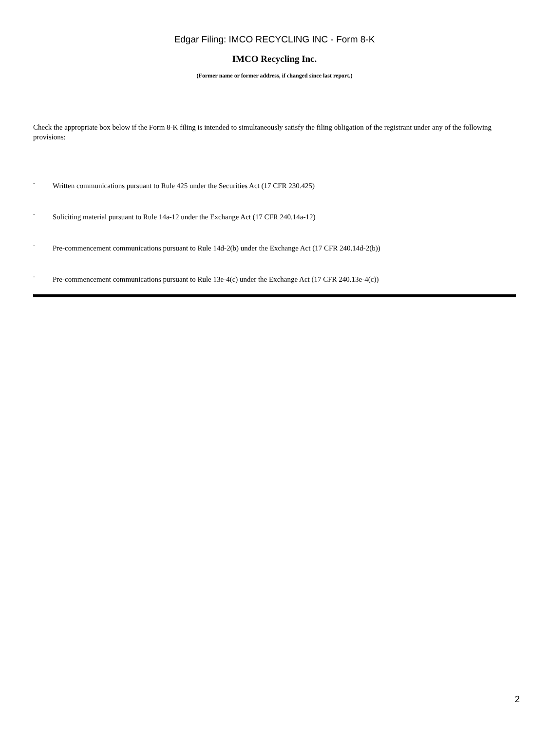Edgar Filing: IMCO RECYCLING INC - Form 8-K
IMCO Recycling Inc.
(Former name or former address, if changed since last report.)
Check the appropriate box below if the Form 8-K filing is intended to simultaneously satisfy the filing obligation of the registrant under any of the following provisions:
¨ Written communications pursuant to Rule 425 under the Securities Act (17 CFR 230.425)
¨ Soliciting material pursuant to Rule 14a-12 under the Exchange Act (17 CFR 240.14a-12)
¨ Pre-commencement communications pursuant to Rule 14d-2(b) under the Exchange Act (17 CFR 240.14d-2(b))
¨ Pre-commencement communications pursuant to Rule 13e-4(c) under the Exchange Act (17 CFR 240.13e-4(c))
2